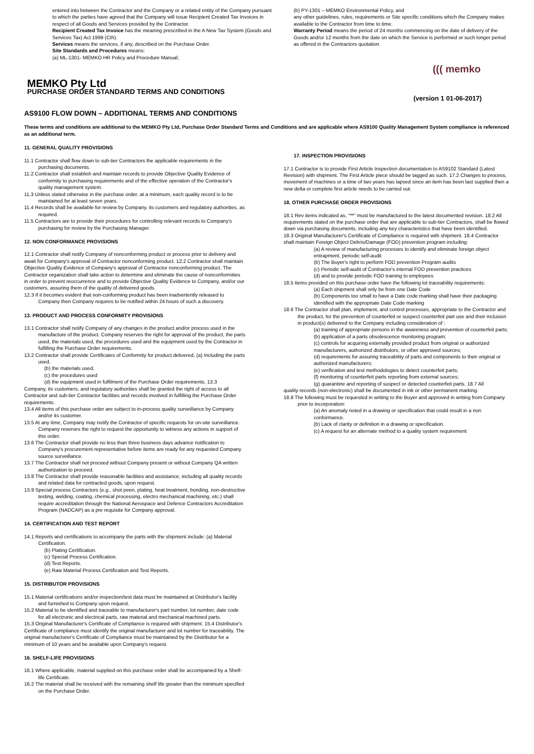entered into between the Contractor and the Company or a related entity of the Company pursuant to which the parties have agreed that the Company will issue Recipient Created Tax Invoices in respect of all Goods and Services provided by the Contractor.
Recipient Created Tax Invoice has the meaning prescribed in the A New Tax System (Goods and Services Tax) Act 1999 (Cth).
Services means the services, if any, described on the Purchase Order.
Site Standards and Procedures means:
(a) ML-1301- MEMKO HR Policy and Procedure Manual;
(b) PY-1301 – MEMKO Environmental Policy, and
any other guidelines, rules, requirements or Site specific conditions which the Company makes available to the Contractor from time to time.
Warranty Period means the period of 24 months commencing on the date of delivery of the Goods and/or 12 months from the date on which the Service is performed or such longer period as offered in the Contractors quotation.
((( memko
MEMKO Pty Ltd
PURCHASE ORDER STANDARD TERMS AND CONDITIONS
(version 1 01-06-2017)
AS9100 FLOW DOWN – ADDITIONAL TERMS AND CONDITIONS
These terms and conditions are additional to the MEMKO Pty Ltd, Purchase Order Standard Terms and Conditions and are applicable where AS9100 Quality Management System compliance is referenced as an additional term.
11. GENERAL QUALITY PROVISIONS
11.1 Contractor shall flow down to sub-tier Contractors the applicable requirements in the purchasing documents.
11.2 Contractor shall establish and maintain records to provide Objective Quality Evidence of conformity to purchasing requirements and of the effective operation of the Contractor's quality management system.
11.3 Unless stated otherwise in the purchase order, at a minimum, each quality record is to be maintained for at least seven years.
11.4 Records shall be available for review by Company, its customers and regulatory authorities, as required.
11.5 Contractors are to provide their procedures for controlling relevant records to Company's purchasing for review by the Purchasing Manager.
12. NON CONFORMANCE PROVISIONS
12.1 Contractor shall notify Company of nonconforming product or process prior to delivery and await for Company's approval of Contractor nonconforming product. 12.2 Contractor shall maintain Objective Quality Evidence of Company's approval of Contractor nonconforming product. The Contractor organization shall take action to determine and eliminate the cause of nonconformities in order to prevent reoccurrence and to provide Objective Quality Evidence to Company, and/or our customers, assuring them of the quality of delivered goods.
12.3 If it becomes evident that non-conforming product has been inadvertently released to Company then Company requires to be notified within 24 hours of such a discovery.
13. PRODUCT AND PROCESS CONFORMITY PROVISIONS
13.1 Contractor shall notify Company of any changes in the product and/or process used in the manufacture of the product. Company reserves the right for approval of the product, the parts used, the materials used, the procedures used and the equipment used by the Contractor in fulfilling the Purchase Order requirements.
13.2 Contractor shall provide Certificates of Conformity for product delivered, (a) Including the parts used,
(b) the materials used,
(c) the procedures used
(d) the equipment used in fulfilment of the Purchase Order requirements. 13.3
Company, its customers, and regulatory authorities shall be granted the right of access to all Contractor and sub-tier Contractor facilities and records involved in fulfilling the Purchase Order requirements.
13.4 All items of this purchase order are subject to in-process quality surveillance by Company and/or its customer.
13.5 At any time, Company may notify the Contractor of specific requests for on-site surveillance. Company reserves the right to request the opportunity to witness any actions in support of this order.
13.6 The Contractor shall provide no less than three business days advance notification to Company's procurement representative before items are ready for any requested Company source surveillance.
13.7 The Contractor shall not proceed without Company present or without Company QA written authorization to proceed.
13.8 The Contractor shall provide reasonable facilities and assistance, including all quality records and related data for contracted goods, upon request.
13.9 Special process Contractors (e.g., shot peen, plating, heat treatment, bonding, non-destructive testing, welding, coating, chemical processing, electro mechanical machining, etc.) shall require accreditation through the National Aerospace and Defence Contractors Accreditation Program (NADCAP) as a pre requisite for Company approval.
14. CERTIFICATION AND TEST REPORT
14.1 Reports and certifications to accompany the parts with the shipment include: (a) Material Certification.
(b) Plating Certification.
(c) Special Process Certification.
(d) Test Reports.
(e) Raw Material Process Certification and Test Reports.
15. DISTRIBUTOR PROVISIONS
15.1 Material certifications and/or inspection/test data must be maintained at Distributor's facility and furnished to Company upon request.
15.2 Material to be identified and traceable to manufacturer's part number, lot number, date code for all electronic and electrical parts, raw material and mechanical machined parts.
15.3 Original Manufacturer's Certificate of Compliance is required with shipment. 15.4 Distributor's Certificate of compliance must identify the original manufacturer and lot number for traceability. The original manufacturer's Certificate of Compliance must be maintained by the Distributor for a minimum of 10 years and be available upon Company's request.
16. SHELF-LIFE PROVISIONS
16.1 Where applicable, material supplied on this purchase order shall be accompanied by a Shelf-life Certificate.
16.2 The material shall be received with the remaining shelf life greater than the minimum specified on the Purchase Order.
17. INSPECTION PROVISIONS
17.1 Contractor is to provide First Article Inspection documentation to AS9102 Standard (Latest Revision) with shipment. The First Article piece should be tagged as such. 17.2 Changes to process, movement of machines or a time of two years has lapsed since an item has been last supplied then a new delta or complete first article needs to be carried out.
18. OTHER PURCHASE ORDER PROVISIONS
18.1 Rev items indicated as, "**" must be manufactured to the latest documented revision. 18.2 All requirements stated on the purchase order that are applicable to sub-tier Contractors, shall be flowed down via purchasing documents, including any key characteristics that have been identified.
18.3 Original Manufacturer's Certificate of Compliance is required with shipment. 18.4 Contractor shall maintain Foreign Object Debris/Damage (FOD) prevention program including:
(a) A review of manufacturing processes to identify and eliminate foreign object entrapment, periodic self-audit
(b) The Buyer's right to perform FOD prevention Program audits
(c) Periodic self-audit of Contractor's internal FOD prevention practices
(d) and to provide periodic FOD training to employees
18.5 Items provided on this purchase order have the following lot traceability requirements:
(a) Each shipment shall only be from one Date Code
(b) Components too small to have a Date code marking shall have their packaging identified with the appropriate Date Code marking
18.6 The Contractor shall plan, implement, and control processes, appropriate to the Contractor and the product, for the prevention of counterfeit or suspect counterfeit part use and their inclusion in product(s) delivered to the Company including consideration of :
(a) training of appropriate persons in the awareness and prevention of counterfeit parts;
(b) application of a parts obsolescence monitoring program;
(c) controls for acquiring externally provided product from original or authorized manufacturers, authorized distributors, or other approved sources;
(d) requirements for assuring traceability of parts and components to their original or authorized manufacturers;
(e) verification and test methodologies to detect counterfeit parts;
(f) monitoring of counterfeit parts reporting from external sources;
(g) quarantine and reporting of suspect or detected counterfeit parts. 18.7 All
quality records (non-electronic) shall be documented in ink or other permanent marking.
18.8 The following must be requested in writing to the Buyer and approved in writing from Company prior to incorporation:
(a) An anomaly noted in a drawing or specification that could result in a non conformance.
(b) Lack of clarity or definition in a drawing or specification.
(c) A request for an alternate method to a quality system requirement